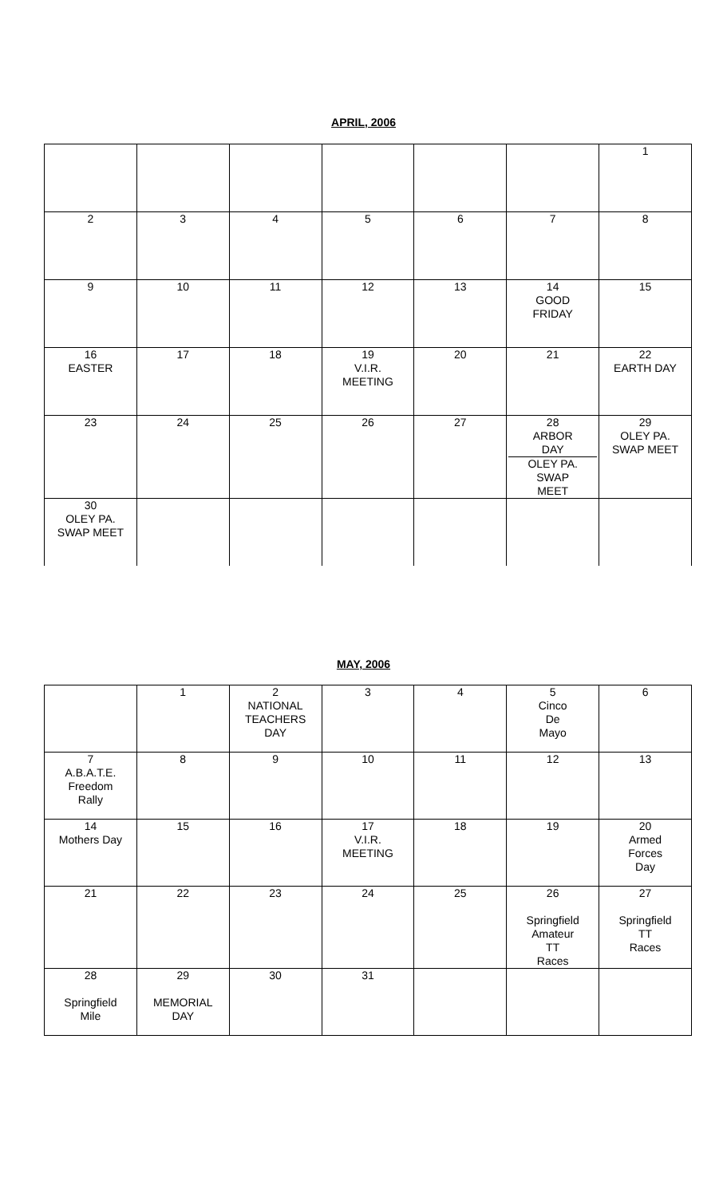APRIL, 2006
| | | | | | | 1 |
| 2 | 3 | 4 | 5 | 6 | 7 | 8 |
| 9 | 10 | 11 | 12 | 13 | 14 GOOD FRIDAY | 15 |
| 16 EASTER | 17 | 18 | 19 V.I.R. MEETING | 20 | 21 | 22 EARTH DAY |
| 23 | 24 | 25 | 26 | 27 | 28 ARBOR DAY OLEY PA. SWAP MEET | 29 OLEY PA. SWAP MEET |
| 30 OLEY PA. SWAP MEET | | | | | | |
MAY, 2006
| | 1 | 2 NATIONAL TEACHERS DAY | 3 | 4 | 5 Cinco De Mayo | 6 |
| 7 A.B.A.T.E. Freedom Rally | 8 | 9 | 10 | 11 | 12 | 13 |
| 14 Mothers Day | 15 | 16 | 17 V.I.R. MEETING | 18 | 19 | 20 Armed Forces Day |
| 21 | 22 | 23 | 24 | 25 | 26 Springfield Amateur TT Races | 27 Springfield TT Races |
| 28 Springfield Mile | 29 MEMORIAL DAY | 30 | 31 | | | |